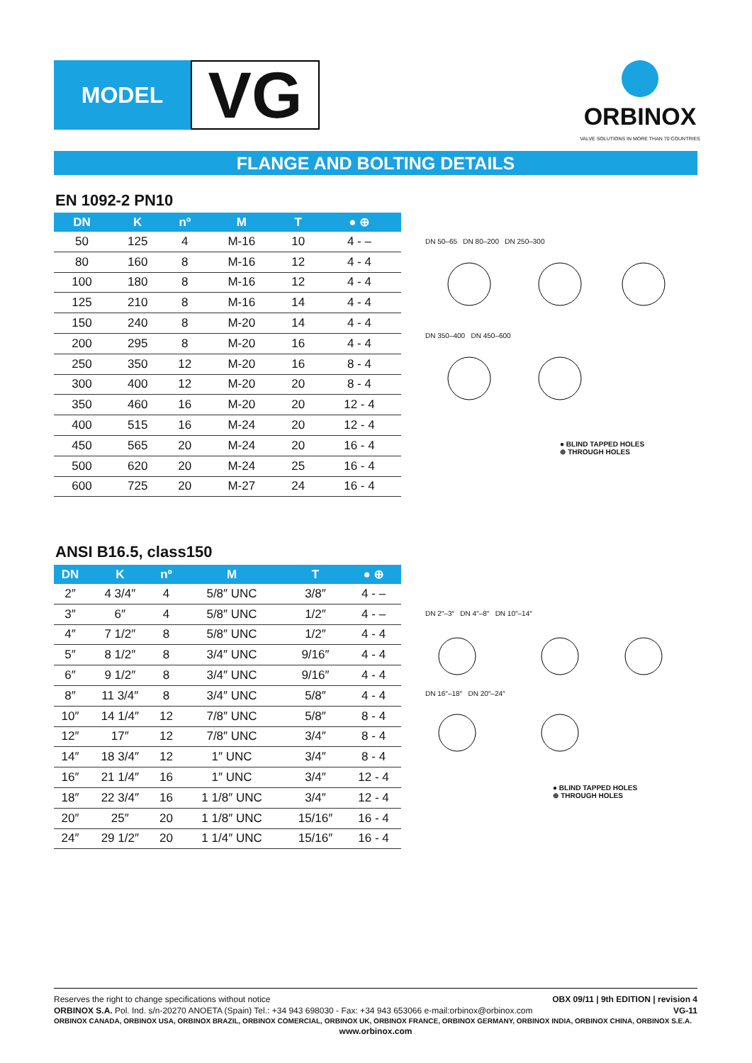MODEL
VG
ORBINOX
VALVE SOLUTIONS IN MORE THAN 70 COUNTRIES
FLANGE AND BOLTING DETAILS
EN 1092-2 PN10
| DN | K | nº | M | T | ● ⊕ |
| --- | --- | --- | --- | --- | --- |
| 50 | 125 | 4 | M-16 | 10 | 4 - – |
| 80 | 160 | 8 | M-16 | 12 | 4 - 4 |
| 100 | 180 | 8 | M-16 | 12 | 4 - 4 |
| 125 | 210 | 8 | M-16 | 14 | 4 - 4 |
| 150 | 240 | 8 | M-20 | 14 | 4 - 4 |
| 200 | 295 | 8 | M-20 | 16 | 4 - 4 |
| 250 | 350 | 12 | M-20 | 16 | 8 - 4 |
| 300 | 400 | 12 | M-20 | 20 | 8 - 4 |
| 350 | 460 | 16 | M-20 | 20 | 12 - 4 |
| 400 | 515 | 16 | M-24 | 20 | 12 - 4 |
| 450 | 565 | 20 | M-24 | 20 | 16 - 4 |
| 500 | 620 | 20 | M-24 | 25 | 16 - 4 |
| 600 | 725 | 20 | M-27 | 24 | 16 - 4 |
DN 50–65 DN 80–200 DN 250–300
DN 350–400 DN 450–600
● BLIND TAPPED HOLES
⊕ THROUGH HOLES
ANSI B16.5, class150
| DN | K | nº | M | T | ● ⊕ |
| --- | --- | --- | --- | --- | --- |
| 2″ | 4 3/4″ | 4 | 5/8″ UNC | 3/8″ | 4 - – |
| 3″ | 6″ | 4 | 5/8″ UNC | 1/2″ | 4 - – |
| 4″ | 7 1/2″ | 8 | 5/8″ UNC | 1/2″ | 4 - 4 |
| 5″ | 8 1/2″ | 8 | 3/4″ UNC | 9/16″ | 4 - 4 |
| 6″ | 9 1/2″ | 8 | 3/4″ UNC | 9/16″ | 4 - 4 |
| 8″ | 11 3/4″ | 8 | 3/4″ UNC | 5/8″ | 4 - 4 |
| 10″ | 14 1/4″ | 12 | 7/8″ UNC | 5/8″ | 8 - 4 |
| 12″ | 17″ | 12 | 7/8″ UNC | 3/4″ | 8 - 4 |
| 14″ | 18 3/4″ | 12 | 1″ UNC | 3/4″ | 8 - 4 |
| 16″ | 21 1/4″ | 16 | 1″ UNC | 3/4″ | 12 - 4 |
| 18″ | 22 3/4″ | 16 | 1 1/8″ UNC | 3/4″ | 12 - 4 |
| 20″ | 25″ | 20 | 1 1/8″ UNC | 15/16″ | 16 - 4 |
| 24″ | 29 1/2″ | 20 | 1 1/4″ UNC | 15/16″ | 16 - 4 |
DN 2″–3″ DN 4″–8″ DN 10″–14″
DN 16″–18″ DN 20″–24″
● BLIND TAPPED HOLES
⊕ THROUGH HOLES
Reserves the right to change specifications without notice OBX 09/11 | 9th EDITION | revision 4
ORBINOX S.A. Pol. Ind. s/n-20270 ANOETA (Spain) Tel.: +34 943 698030 - Fax: +34 943 653066 e-mail:orbinox@orbinox.com VG-11
ORBINOX CANADA, ORBINOX USA, ORBINOX BRAZIL, ORBINOX COMERCIAL, ORBINOX UK, ORBINOX FRANCE, ORBINOX GERMANY, ORBINOX INDIA, ORBINOX CHINA, ORBINOX S.E.A.
www.orbinox.com